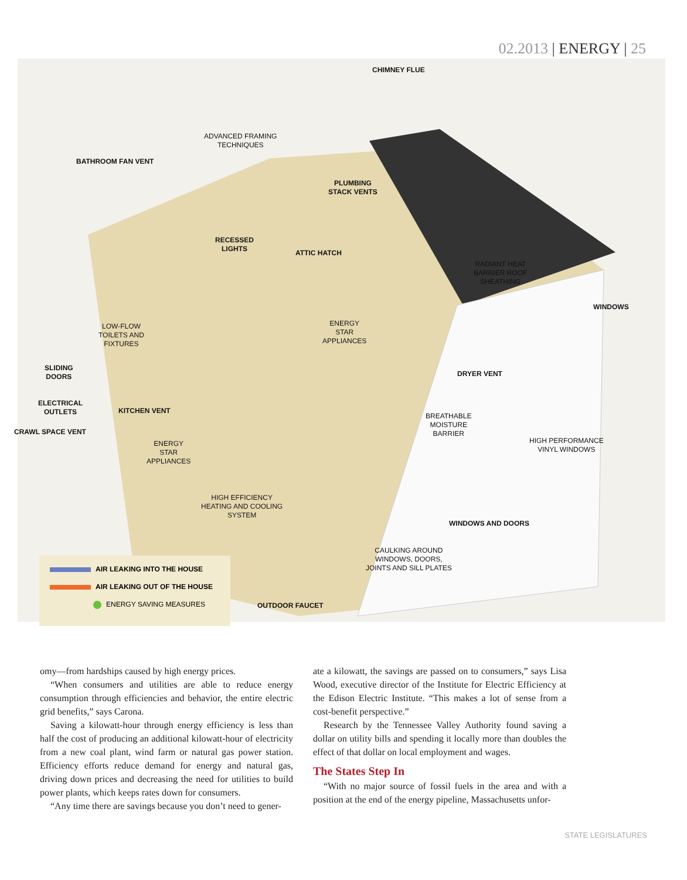02.2013 | ENERGY | 25
CHIMNEY FLUE
ADVANCED FRAMING
TECHNIQUES
BATHROOM FAN VENT
PLUMBING
STACK VENTS
RECESSED
LIGHTS
ATTIC HATCH
RADIANT HEAT
BARRIER ROOF
SHEATHING
WINDOWS
LOW-FLOW
TOILETS AND
FIXTURES
ENERGY
STAR
APPLIANCES
SLIDING
DOORS
DRYER VENT
ELECTRICAL
OUTLETS
KITCHEN VENT
BREATHABLE
MOISTURE
BARRIER
CRAWL SPACE VENT
HIGH PERFORMANCE
VINYL WINDOWS
ENERGY
STAR
APPLIANCES
HIGH EFFICIENCY
HEATING AND COOLING
SYSTEM
WINDOWS AND DOORS
CAULKING AROUND
WINDOWS, DOORS,
JOINTS AND SILL PLATES
OUTDOOR FAUCET
AIR LEAKING INTO THE HOUSE
AIR LEAKING OUT OF THE HOUSE
ENERGY SAVING MEASURES
omy—from hardships caused by high energy prices.
“When consumers and utilities are able to reduce energy consumption through efficiencies and behavior, the entire electric grid benefits,” says Carona.
Saving a kilowatt-hour through energy efficiency is less than half the cost of producing an additional kilowatt-hour of electricity from a new coal plant, wind farm or natural gas power station. Efficiency efforts reduce demand for energy and natural gas, driving down prices and decreasing the need for utilities to build power plants, which keeps rates down for consumers.
“Any time there are savings because you don’t need to gener-
ate a kilowatt, the savings are passed on to consumers,” says Lisa Wood, executive director of the Institute for Electric Efficiency at the Edison Electric Institute. “This makes a lot of sense from a cost-benefit perspective.”
Research by the Tennessee Valley Authority found saving a dollar on utility bills and spending it locally more than doubles the effect of that dollar on local employment and wages.
The States Step In
“With no major source of fossil fuels in the area and with a position at the end of the energy pipeline, Massachusetts unfor-
STATE LEGISLATURES